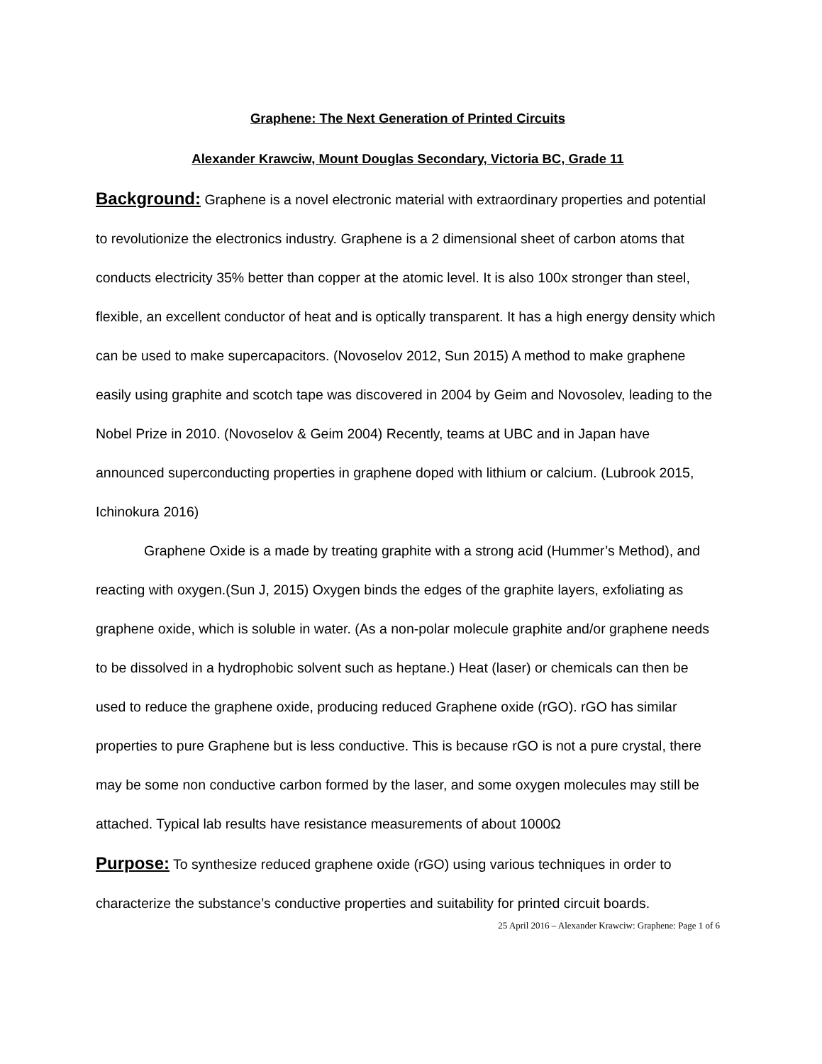Graphene: The Next Generation of Printed Circuits
Alexander Krawciw, Mount Douglas Secondary, Victoria BC, Grade 11
Background: Graphene is a novel electronic material with extraordinary properties and potential to revolutionize the electronics industry. Graphene is a 2 dimensional sheet of carbon atoms that conducts electricity 35% better than copper at the atomic level. It is also 100x stronger than steel, flexible, an excellent conductor of heat and is optically transparent. It has a high energy density which can be used to make supercapacitors. (Novoselov 2012, Sun 2015) A method to make graphene easily using graphite and scotch tape was discovered in 2004 by Geim and Novosolev, leading to the Nobel Prize in 2010. (Novoselov & Geim 2004) Recently, teams at UBC and in Japan have announced superconducting properties in graphene doped with lithium or calcium. (Lubrook 2015, Ichinokura 2016)
Graphene Oxide is a made by treating graphite with a strong acid (Hummer’s Method), and reacting with oxygen.(Sun J, 2015) Oxygen binds the edges of the graphite layers, exfoliating as graphene oxide, which is soluble in water. (As a non-polar molecule graphite and/or graphene needs to be dissolved in a hydrophobic solvent such as heptane.) Heat (laser) or chemicals can then be used to reduce the graphene oxide, producing reduced Graphene oxide (rGO). rGO has similar properties to pure Graphene but is less conductive. This is because rGO is not a pure crystal, there may be some non conductive carbon formed by the laser, and some oxygen molecules may still be attached. Typical lab results have resistance measurements of about 1000Ω
Purpose: To synthesize reduced graphene oxide (rGO) using various techniques in order to characterize the substance’s conductive properties and suitability for printed circuit boards.
25 April 2016 – Alexander Krawciw: Graphene: Page 1 of 6